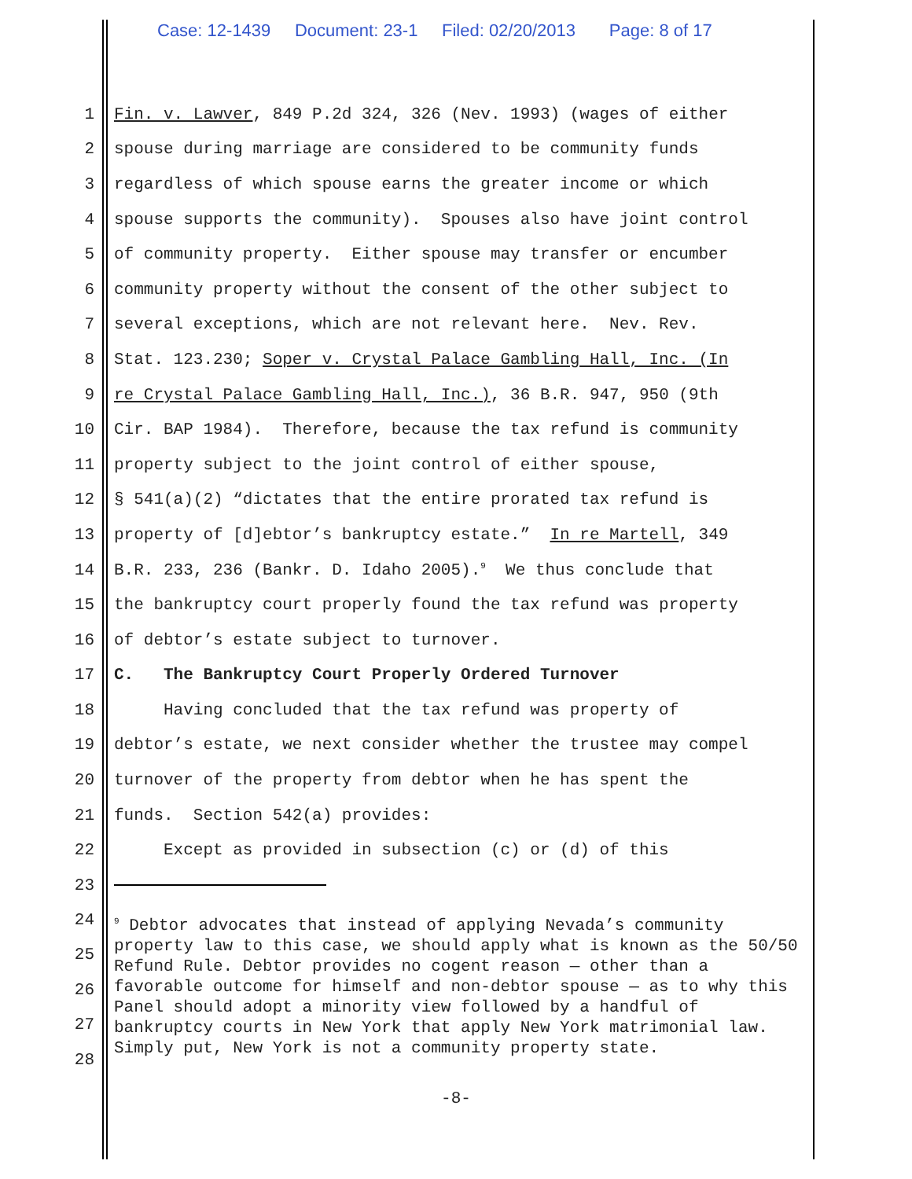Case: 12-1439 Document: 23-1 Filed: 02/20/2013 Page: 8 of 17
1 Fin. v. Lawver, 849 P.2d 324, 326 (Nev. 1993) (wages of either
2 spouse during marriage are considered to be community funds
3 regardless of which spouse earns the greater income or which
4 spouse supports the community). Spouses also have joint control
5 of community property. Either spouse may transfer or encumber
6 community property without the consent of the other subject to
7 several exceptions, which are not relevant here. Nev. Rev.
8 Stat. 123.230; Soper v. Crystal Palace Gambling Hall, Inc. (In
9 re Crystal Palace Gambling Hall, Inc.), 36 B.R. 947, 950 (9th
10 Cir. BAP 1984). Therefore, because the tax refund is community
11 property subject to the joint control of either spouse,
12 § 541(a)(2) “dictates that the entire prorated tax refund is
13 property of [d]ebtor’s bankruptcy estate.” In re Martell, 349
14 B.R. 233, 236 (Bankr. D. Idaho 2005).<sup>9</sup> We thus conclude that
15 the bankruptcy court properly found the tax refund was property
16 of debtor’s estate subject to turnover.
17 C. The Bankruptcy Court Properly Ordered Turnover
18 Having concluded that the tax refund was property of
19 debtor’s estate, we next consider whether the trustee may compel
20 turnover of the property from debtor when he has spent the
21 funds. Section 542(a) provides:
22 Except as provided in subsection (c) or (d) of this
23
24
25
26
27
28
<sup>9</sup> Debtor advocates that instead of applying Nevada’s community property law to this case, we should apply what is known as the 50/50 Refund Rule. Debtor provides no cogent reason — other than a favorable outcome for himself and non-debtor spouse — as to why this Panel should adopt a minority view followed by a handful of bankruptcy courts in New York that apply New York matrimonial law. Simply put, New York is not a community property state.
-8-